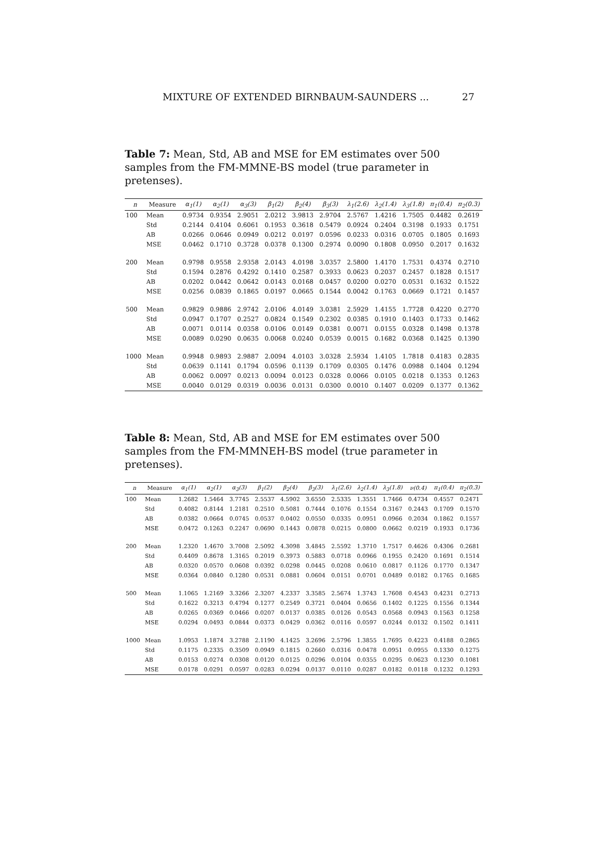MIXTURE OF EXTENDED BIRNBAUM-SAUNDERS ... 27
Table 7: Mean, Std, AB and MSE for EM estimates over 500 samples from the FM-MMNE-BS model (true parameter in pretenses).
| n | Measure | α<sub>1</sub>(1) | α<sub>2</sub>(1) | α<sub>3</sub>(3) | β<sub>1</sub>(2) | β<sub>2</sub>(4) | β<sub>3</sub>(3) | λ<sub>1</sub>(2.6) | λ<sub>2</sub>(1.4) | λ<sub>3</sub>(1.8) | π<sub>1</sub>(0.4) | π<sub>2</sub>(0.3) |
| --- | --- | --- | --- | --- | --- | --- | --- | --- | --- | --- | --- | --- |
| 100 | Mean | 0.9734 | 0.9354 | 2.9051 | 2.0212 | 3.9813 | 2.9704 | 2.5767 | 1.4216 | 1.7505 | 0.4482 | 0.2619 |
| | Std | 0.2144 | 0.4104 | 0.6061 | 0.1953 | 0.3618 | 0.5479 | 0.0924 | 0.2404 | 0.3198 | 0.1933 | 0.1751 |
| | AB | 0.0266 | 0.0646 | 0.0949 | 0.0212 | 0.0197 | 0.0596 | 0.0233 | 0.0316 | 0.0705 | 0.1805 | 0.1693 |
| | MSE | 0.0462 | 0.1710 | 0.3728 | 0.0378 | 0.1300 | 0.2974 | 0.0090 | 0.1808 | 0.0950 | 0.2017 | 0.1632 |
| 200 | Mean | 0.9798 | 0.9558 | 2.9358 | 2.0143 | 4.0198 | 3.0357 | 2.5800 | 1.4170 | 1.7531 | 0.4374 | 0.2710 |
| | Std | 0.1594 | 0.2876 | 0.4292 | 0.1410 | 0.2587 | 0.3933 | 0.0623 | 0.2037 | 0.2457 | 0.1828 | 0.1517 |
| | AB | 0.0202 | 0.0442 | 0.0642 | 0.0143 | 0.0168 | 0.0457 | 0.0200 | 0.0270 | 0.0531 | 0.1632 | 0.1522 |
| | MSE | 0.0256 | 0.0839 | 0.1865 | 0.0197 | 0.0665 | 0.1544 | 0.0042 | 0.1763 | 0.0669 | 0.1721 | 0.1457 |
| 500 | Mean | 0.9829 | 0.9886 | 2.9742 | 2.0106 | 4.0149 | 3.0381 | 2.5929 | 1.4155 | 1.7728 | 0.4220 | 0.2770 |
| | Std | 0.0947 | 0.1707 | 0.2527 | 0.0824 | 0.1549 | 0.2302 | 0.0385 | 0.1910 | 0.1403 | 0.1733 | 0.1462 |
| | AB | 0.0071 | 0.0114 | 0.0358 | 0.0106 | 0.0149 | 0.0381 | 0.0071 | 0.0155 | 0.0328 | 0.1498 | 0.1378 |
| | MSE | 0.0089 | 0.0290 | 0.0635 | 0.0068 | 0.0240 | 0.0539 | 0.0015 | 0.1682 | 0.0368 | 0.1425 | 0.1390 |
| 1000 | Mean | 0.9948 | 0.9893 | 2.9887 | 2.0094 | 4.0103 | 3.0328 | 2.5934 | 1.4105 | 1.7818 | 0.4183 | 0.2835 |
| | Std | 0.0639 | 0.1141 | 0.1794 | 0.0596 | 0.1139 | 0.1709 | 0.0305 | 0.1476 | 0.0988 | 0.1404 | 0.1294 |
| | AB | 0.0062 | 0.0097 | 0.0213 | 0.0094 | 0.0123 | 0.0328 | 0.0066 | 0.0105 | 0.0218 | 0.1353 | 0.1263 |
| | MSE | 0.0040 | 0.0129 | 0.0319 | 0.0036 | 0.0131 | 0.0300 | 0.0010 | 0.1407 | 0.0209 | 0.1377 | 0.1362 |
Table 8: Mean, Std, AB and MSE for EM estimates over 500 samples from the FM-MMNEH-BS model (true parameter in pretenses).
| n | Measure | α<sub>1</sub>(1) | α<sub>2</sub>(1) | α<sub>3</sub>(3) | β<sub>1</sub>(2) | β<sub>2</sub>(4) | β<sub>3</sub>(3) | λ<sub>1</sub>(2.6) | λ<sub>2</sub>(1.4) | λ<sub>3</sub>(1.8) | ν(0.4) | π<sub>1</sub>(0.4) | π<sub>2</sub>(0.3) |
| --- | --- | --- | --- | --- | --- | --- | --- | --- | --- | --- | --- | --- | --- |
| 100 | Mean | 1.2682 | 1.5464 | 3.7745 | 2.5537 | 4.5902 | 3.6550 | 2.5335 | 1.3551 | 1.7466 | 0.4734 | 0.4557 | 0.2471 |
| | Std | 0.4082 | 0.8144 | 1.2181 | 0.2510 | 0.5081 | 0.7444 | 0.1076 | 0.1554 | 0.3167 | 0.2443 | 0.1709 | 0.1570 |
| | AB | 0.0382 | 0.0664 | 0.0745 | 0.0537 | 0.0402 | 0.0550 | 0.0335 | 0.0951 | 0.0966 | 0.2034 | 0.1862 | 0.1557 |
| | MSE | 0.0472 | 0.1263 | 0.2247 | 0.0690 | 0.1443 | 0.0878 | 0.0215 | 0.0800 | 0.0662 | 0.0219 | 0.1933 | 0.1736 |
| 200 | Mean | 1.2320 | 1.4670 | 3.7008 | 2.5092 | 4.3098 | 3.4845 | 2.5592 | 1.3710 | 1.7517 | 0.4626 | 0.4306 | 0.2681 |
| | Std | 0.4409 | 0.8678 | 1.3165 | 0.2019 | 0.3973 | 0.5883 | 0.0718 | 0.0966 | 0.1955 | 0.2420 | 0.1691 | 0.1514 |
| | AB | 0.0320 | 0.0570 | 0.0608 | 0.0392 | 0.0298 | 0.0445 | 0.0208 | 0.0610 | 0.0817 | 0.1126 | 0.1770 | 0.1347 |
| | MSE | 0.0364 | 0.0840 | 0.1280 | 0.0531 | 0.0881 | 0.0604 | 0.0151 | 0.0701 | 0.0489 | 0.0182 | 0.1765 | 0.1685 |
| 500 | Mean | 1.1065 | 1.2169 | 3.3266 | 2.3207 | 4.2337 | 3.3585 | 2.5674 | 1.3743 | 1.7608 | 0.4543 | 0.4231 | 0.2713 |
| | Std | 0.1622 | 0.3213 | 0.4794 | 0.1277 | 0.2549 | 0.3721 | 0.0404 | 0.0656 | 0.1402 | 0.1225 | 0.1556 | 0.1344 |
| | AB | 0.0265 | 0.0369 | 0.0466 | 0.0207 | 0.0137 | 0.0385 | 0.0126 | 0.0543 | 0.0568 | 0.0943 | 0.1563 | 0.1258 |
| | MSE | 0.0294 | 0.0493 | 0.0844 | 0.0373 | 0.0429 | 0.0362 | 0.0116 | 0.0597 | 0.0244 | 0.0132 | 0.1502 | 0.1411 |
| 1000 | Mean | 1.0953 | 1.1874 | 3.2788 | 2.1190 | 4.1425 | 3.2696 | 2.5796 | 1.3855 | 1.7695 | 0.4223 | 0.4188 | 0.2865 |
| | Std | 0.1175 | 0.2335 | 0.3509 | 0.0949 | 0.1815 | 0.2660 | 0.0316 | 0.0478 | 0.0951 | 0.0955 | 0.1330 | 0.1275 |
| | AB | 0.0153 | 0.0274 | 0.0308 | 0.0120 | 0.0125 | 0.0296 | 0.0104 | 0.0355 | 0.0295 | 0.0623 | 0.1230 | 0.1081 |
| | MSE | 0.0178 | 0.0291 | 0.0597 | 0.0283 | 0.0294 | 0.0137 | 0.0110 | 0.0287 | 0.0182 | 0.0118 | 0.1232 | 0.1293 |